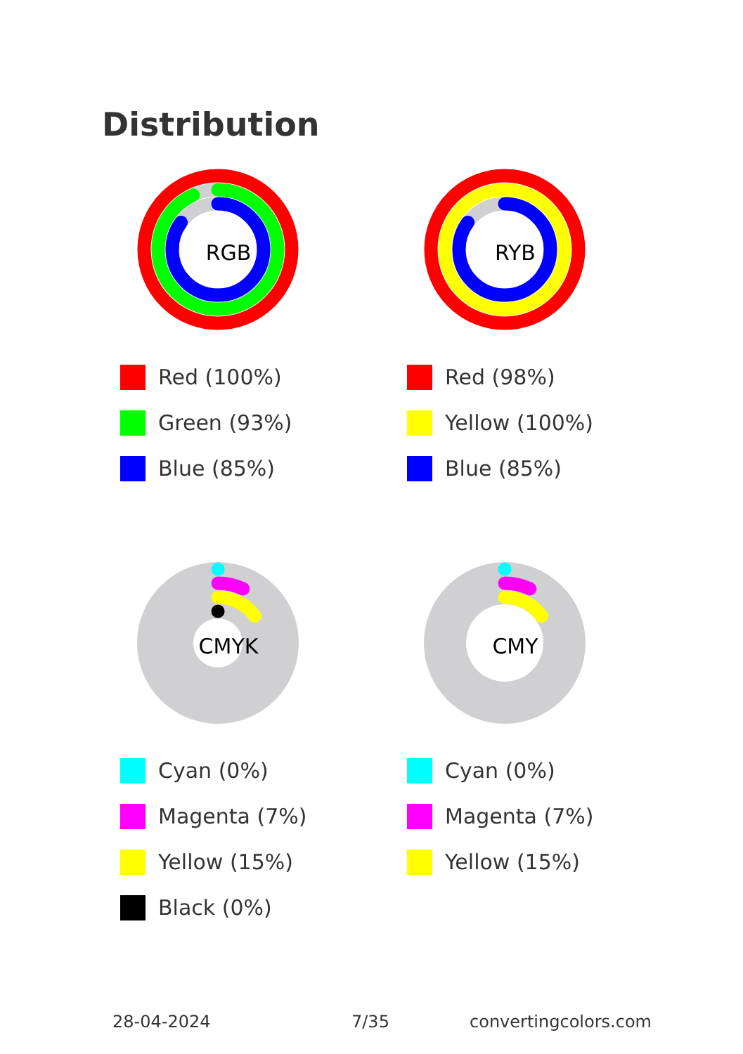Distribution
RGB
Red (100%)
Green (93%)
Blue (85%)
RYB
Red (98%)
Yellow (100%)
Blue (85%)
CMYK
Cyan (0%)
Magenta (7%)
Yellow (15%)
Black (0%)
CMY
Cyan (0%)
Magenta (7%)
Yellow (15%)
28-04-2024 7/35 convertingcolors.com